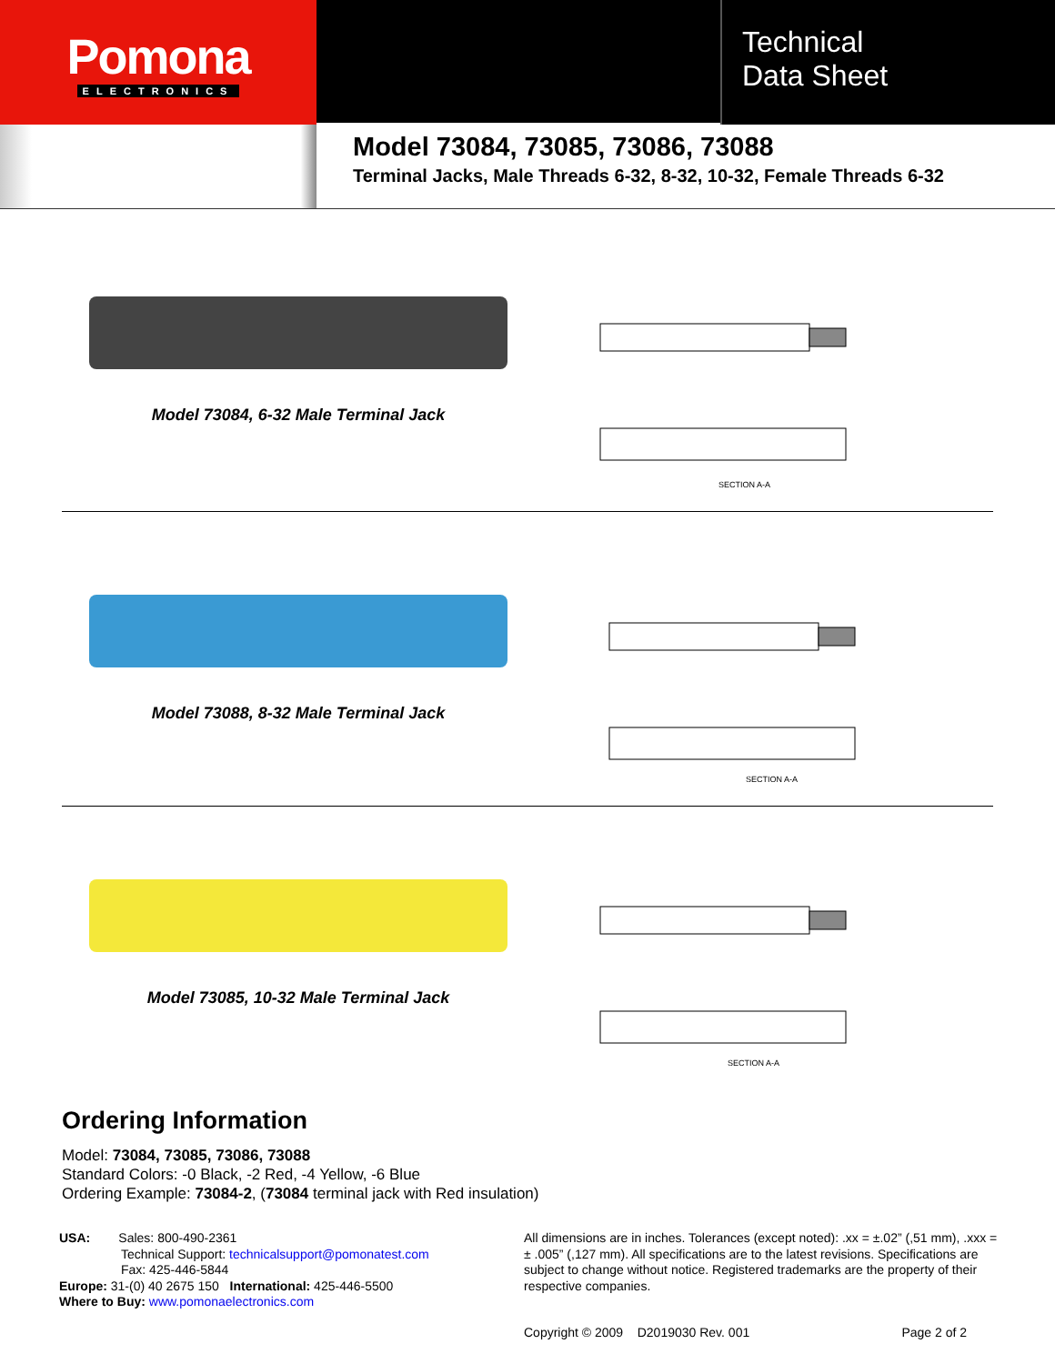Pomona
ELECTRONICS
Technical
Data Sheet
Model 73084, 73085, 73086, 73088
Terminal Jacks, Male Threads 6-32, 8-32, 10-32, Female Threads 6-32
Model 73084, 6-32 Male Terminal Jack
SECTION A-A
Model 73088, 8-32 Male Terminal Jack
SECTION A-A
Model 73085, 10-32 Male Terminal Jack
SECTION A-A
Ordering Information
Model: 73084, 73085, 73086, 73088
Standard Colors: -0 Black, -2 Red, -4 Yellow, -6 Blue
Ordering Example: 73084-2, (73084 terminal jack with Red insulation)
USA: Sales: 800-490-2361
Technical Support: technicalsupport@pomonatest.com
Fax: 425-446-5844
Europe: 31-(0) 40 2675 150 International: 425-446-5500
Where to Buy: www.pomonaelectronics.com
All dimensions are in inches. Tolerances (except noted): .xx = ±.02” (,51 mm), .xxx = ± .005” (,127 mm). All specifications are to the latest revisions. Specifications are subject to change without notice. Registered trademarks are the property of their respective companies.
Copyright © 2009 D2019030 Rev. 001 Page 2 of 2